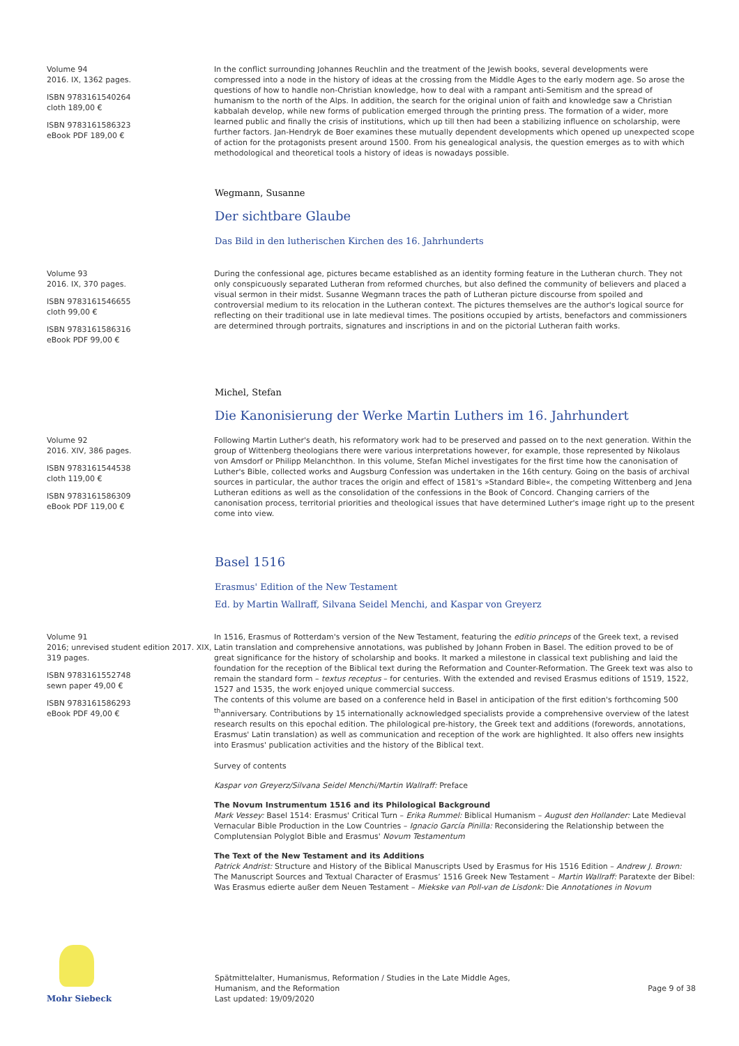Volume 94
2016. IX, 1362 pages.
ISBN 9783161540264
cloth 189,00 €
ISBN 9783161586323
eBook PDF 189,00 €
In the conflict surrounding Johannes Reuchlin and the treatment of the Jewish books, several developments were compressed into a node in the history of ideas at the crossing from the Middle Ages to the early modern age. So arose the questions of how to handle non-Christian knowledge, how to deal with a rampant anti-Semitism and the spread of humanism to the north of the Alps. In addition, the search for the original union of faith and knowledge saw a Christian kabbalah develop, while new forms of publication emerged through the printing press. The formation of a wider, more learned public and finally the crisis of institutions, which up till then had been a stabilizing influence on scholarship, were further factors. Jan-Hendryk de Boer examines these mutually dependent developments which opened up unexpected scope of action for the protagonists present around 1500. From his genealogical analysis, the question emerges as to with which methodological and theoretical tools a history of ideas is nowadays possible.
Wegmann, Susanne
Der sichtbare Glaube
Das Bild in den lutherischen Kirchen des 16. Jahrhunderts
Volume 93
2016. IX, 370 pages.
ISBN 9783161546655
cloth 99,00 €
ISBN 9783161586316
eBook PDF 99,00 €
During the confessional age, pictures became established as an identity forming feature in the Lutheran church. They not only conspicuously separated Lutheran from reformed churches, but also defined the community of believers and placed a visual sermon in their midst. Susanne Wegmann traces the path of Lutheran picture discourse from spoiled and controversial medium to its relocation in the Lutheran context. The pictures themselves are the author's logical source for reflecting on their traditional use in late medieval times. The positions occupied by artists, benefactors and commissioners are determined through portraits, signatures and inscriptions in and on the pictorial Lutheran faith works.
Michel, Stefan
Die Kanonisierung der Werke Martin Luthers im 16. Jahrhundert
Volume 92
2016. XIV, 386 pages.
ISBN 9783161544538
cloth 119,00 €
ISBN 9783161586309
eBook PDF 119,00 €
Following Martin Luther's death, his reformatory work had to be preserved and passed on to the next generation. Within the group of Wittenberg theologians there were various interpretations however, for example, those represented by Nikolaus von Amsdorf or Philipp Melanchthon. In this volume, Stefan Michel investigates for the first time how the canonisation of Luther's Bible, collected works and Augsburg Confession was undertaken in the 16th century. Going on the basis of archival sources in particular, the author traces the origin and effect of 1581's »Standard Bible«, the competing Wittenberg and Jena Lutheran editions as well as the consolidation of the confessions in the Book of Concord. Changing carriers of the canonisation process, territorial priorities and theological issues that have determined Luther's image right up to the present come into view.
Basel 1516
Erasmus' Edition of the New Testament
Ed. by Martin Wallraff, Silvana Seidel Menchi, and Kaspar von Greyerz
Volume 91
2016; unrevised student edition 2017. XIX, 319 pages.
ISBN 9783161552748
sewn paper 49,00 €
ISBN 9783161586293
eBook PDF 49,00 €
In 1516, Erasmus of Rotterdam's version of the New Testament, featuring the editio princeps of the Greek text, a revised Latin translation and comprehensive annotations, was published by Johann Froben in Basel. The edition proved to be of great significance for the history of scholarship and books. It marked a milestone in classical text publishing and laid the foundation for the reception of the Biblical text during the Reformation and Counter-Reformation. The Greek text was also to remain the standard form – textus receptus – for centuries. With the extended and revised Erasmus editions of 1519, 1522, 1527 and 1535, the work enjoyed unique commercial success.
The contents of this volume are based on a conference held in Basel in anticipation of the first edition's forthcoming 500 <sup>th</sup>anniversary. Contributions by 15 internationally acknowledged specialists provide a comprehensive overview of the latest research results on this epochal edition. The philological pre-history, the Greek text and additions (forewords, annotations, Erasmus' Latin translation) as well as communication and reception of the work are highlighted. It also offers new insights into Erasmus' publication activities and the history of the Biblical text.
Survey of contents
Kaspar von Greyerz/Silvana Seidel Menchi/Martin Wallraff: Preface
The Novum Instrumentum 1516 and its Philological Background
Mark Vessey: Basel 1514: Erasmus' Critical Turn – Erika Rummel: Biblical Humanism – August den Hollander: Late Medieval Vernacular Bible Production in the Low Countries – Ignacio García Pinilla: Reconsidering the Relationship between the Complutensian Polyglot Bible and Erasmus' Novum Testamentum
The Text of the New Testament and its Additions
Patrick Andrist: Structure and History of the Biblical Manuscripts Used by Erasmus for His 1516 Edition – Andrew J. Brown: The Manuscript Sources and Textual Character of Erasmus’ 1516 Greek New Testament – Martin Wallraff: Paratexte der Bibel: Was Erasmus edierte außer dem Neuen Testament – Miekske van Poll-van de Lisdonk: Die Annotationes in Novum
Mohr Siebeck
Spätmittelalter, Humanismus, Reformation / Studies in the Late Middle Ages, Humanism, and the Reformation
Last updated: 19/09/2020
Page 9 of 38